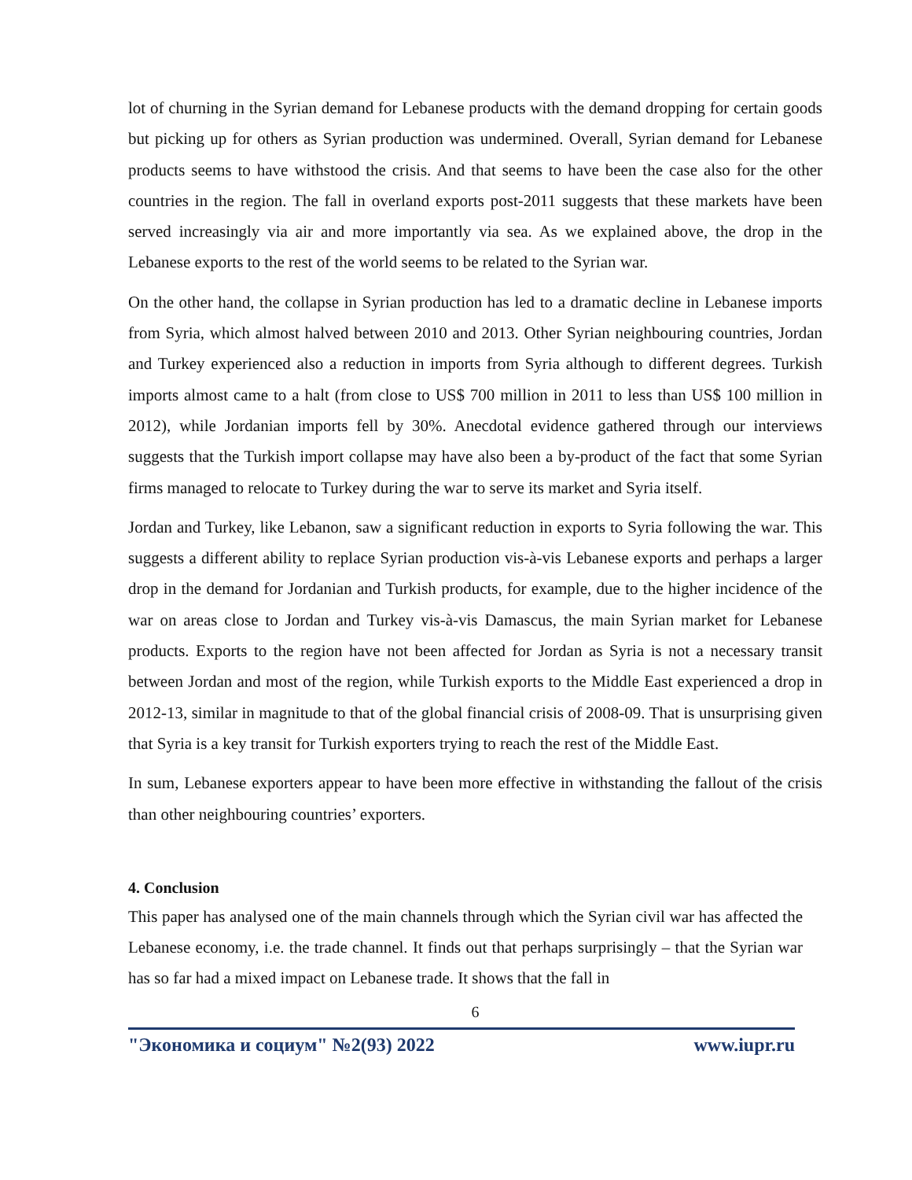lot of churning in the Syrian demand for Lebanese products with the demand dropping for certain goods but picking up for others as Syrian production was undermined. Overall, Syrian demand for Lebanese products seems to have withstood the crisis. And that seems to have been the case also for the other countries in the region. The fall in overland exports post-2011 suggests that these markets have been served increasingly via air and more importantly via sea. As we explained above, the drop in the Lebanese exports to the rest of the world seems to be related to the Syrian war.
On the other hand, the collapse in Syrian production has led to a dramatic decline in Lebanese imports from Syria, which almost halved between 2010 and 2013. Other Syrian neighbouring countries, Jordan and Turkey experienced also a reduction in imports from Syria although to different degrees. Turkish imports almost came to a halt (from close to US$ 700 million in 2011 to less than US$ 100 million in 2012), while Jordanian imports fell by 30%. Anecdotal evidence gathered through our interviews suggests that the Turkish import collapse may have also been a by-product of the fact that some Syrian firms managed to relocate to Turkey during the war to serve its market and Syria itself.
Jordan and Turkey, like Lebanon, saw a significant reduction in exports to Syria following the war. This suggests a different ability to replace Syrian production vis-à-vis Lebanese exports and perhaps a larger drop in the demand for Jordanian and Turkish products, for example, due to the higher incidence of the war on areas close to Jordan and Turkey vis-à-vis Damascus, the main Syrian market for Lebanese products. Exports to the region have not been affected for Jordan as Syria is not a necessary transit between Jordan and most of the region, while Turkish exports to the Middle East experienced a drop in 2012-13, similar in magnitude to that of the global financial crisis of 2008-09. That is unsurprising given that Syria is a key transit for Turkish exporters trying to reach the rest of the Middle East.
In sum, Lebanese exporters appear to have been more effective in withstanding the fallout of the crisis than other neighbouring countries’ exporters.
4. Conclusion
This paper has analysed one of the main channels through which the Syrian civil war has affected the Lebanese economy, i.e. the trade channel. It finds out that perhaps surprisingly – that the Syrian war has so far had a mixed impact on Lebanese trade. It shows that the fall in
6
"Экономика и социум" №2(93) 2022 www.iupr.ru